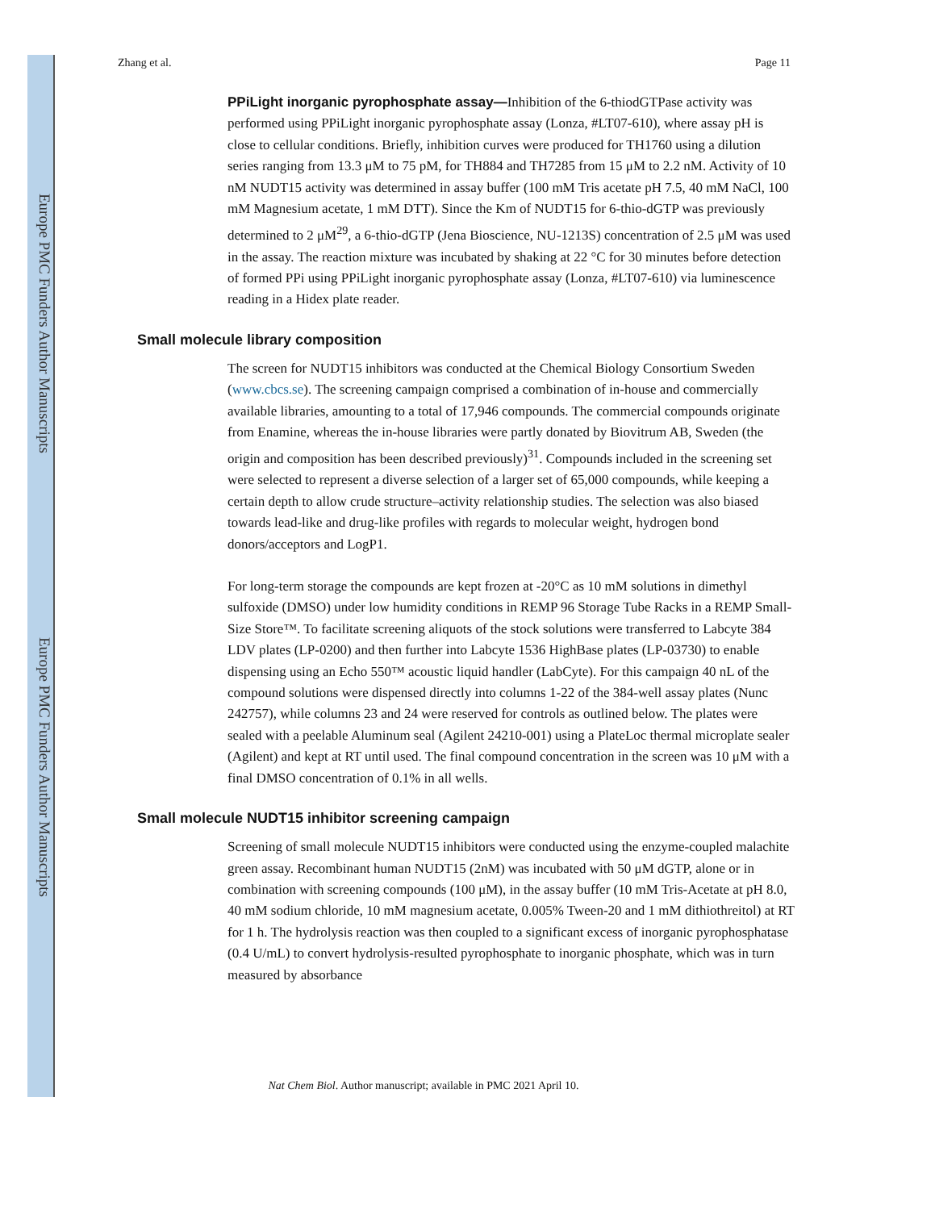Europe PMC Funders Author Manuscripts
Europe PMC Funders Author Manuscripts
Zhang et al. Page 11
PPiLight inorganic pyrophosphate assay—Inhibition of the 6-thiodGTPase activity was performed using PPiLight inorganic pyrophosphate assay (Lonza, #LT07-610), where assay pH is close to cellular conditions. Briefly, inhibition curves were produced for TH1760 using a dilution series ranging from 13.3 μM to 75 pM, for TH884 and TH7285 from 15 μM to 2.2 nM. Activity of 10 nM NUDT15 activity was determined in assay buffer (100 mM Tris acetate pH 7.5, 40 mM NaCl, 100 mM Magnesium acetate, 1 mM DTT). Since the Km of NUDT15 for 6-thio-dGTP was previously determined to 2 μM<sup>29</sup>, a 6-thio-dGTP (Jena Bioscience, NU-1213S) concentration of 2.5 μM was used in the assay. The reaction mixture was incubated by shaking at 22 °C for 30 minutes before detection of formed PPi using PPiLight inorganic pyrophosphate assay (Lonza, #LT07-610) via luminescence reading in a Hidex plate reader.
Small molecule library composition
The screen for NUDT15 inhibitors was conducted at the Chemical Biology Consortium Sweden (www.cbcs.se). The screening campaign comprised a combination of in-house and commercially available libraries, amounting to a total of 17,946 compounds. The commercial compounds originate from Enamine, whereas the in-house libraries were partly donated by Biovitrum AB, Sweden (the origin and composition has been described previously)<sup>31</sup>. Compounds included in the screening set were selected to represent a diverse selection of a larger set of 65,000 compounds, while keeping a certain depth to allow crude structure–activity relationship studies. The selection was also biased towards lead-like and drug-like profiles with regards to molecular weight, hydrogen bond donors/acceptors and LogP1.
For long-term storage the compounds are kept frozen at -20°C as 10 mM solutions in dimethyl sulfoxide (DMSO) under low humidity conditions in REMP 96 Storage Tube Racks in a REMP Small-Size Store™. To facilitate screening aliquots of the stock solutions were transferred to Labcyte 384 LDV plates (LP-0200) and then further into Labcyte 1536 HighBase plates (LP-03730) to enable dispensing using an Echo 550™ acoustic liquid handler (LabCyte). For this campaign 40 nL of the compound solutions were dispensed directly into columns 1-22 of the 384-well assay plates (Nunc 242757), while columns 23 and 24 were reserved for controls as outlined below. The plates were sealed with a peelable Aluminum seal (Agilent 24210-001) using a PlateLoc thermal microplate sealer (Agilent) and kept at RT until used. The final compound concentration in the screen was 10 μM with a final DMSO concentration of 0.1% in all wells.
Small molecule NUDT15 inhibitor screening campaign
Screening of small molecule NUDT15 inhibitors were conducted using the enzyme-coupled malachite green assay. Recombinant human NUDT15 (2nM) was incubated with 50 μM dGTP, alone or in combination with screening compounds (100 μM), in the assay buffer (10 mM Tris-Acetate at pH 8.0, 40 mM sodium chloride, 10 mM magnesium acetate, 0.005% Tween-20 and 1 mM dithiothreitol) at RT for 1 h. The hydrolysis reaction was then coupled to a significant excess of inorganic pyrophosphatase (0.4 U/mL) to convert hydrolysis-resulted pyrophosphate to inorganic phosphate, which was in turn measured by absorbance
Nat Chem Biol. Author manuscript; available in PMC 2021 April 10.